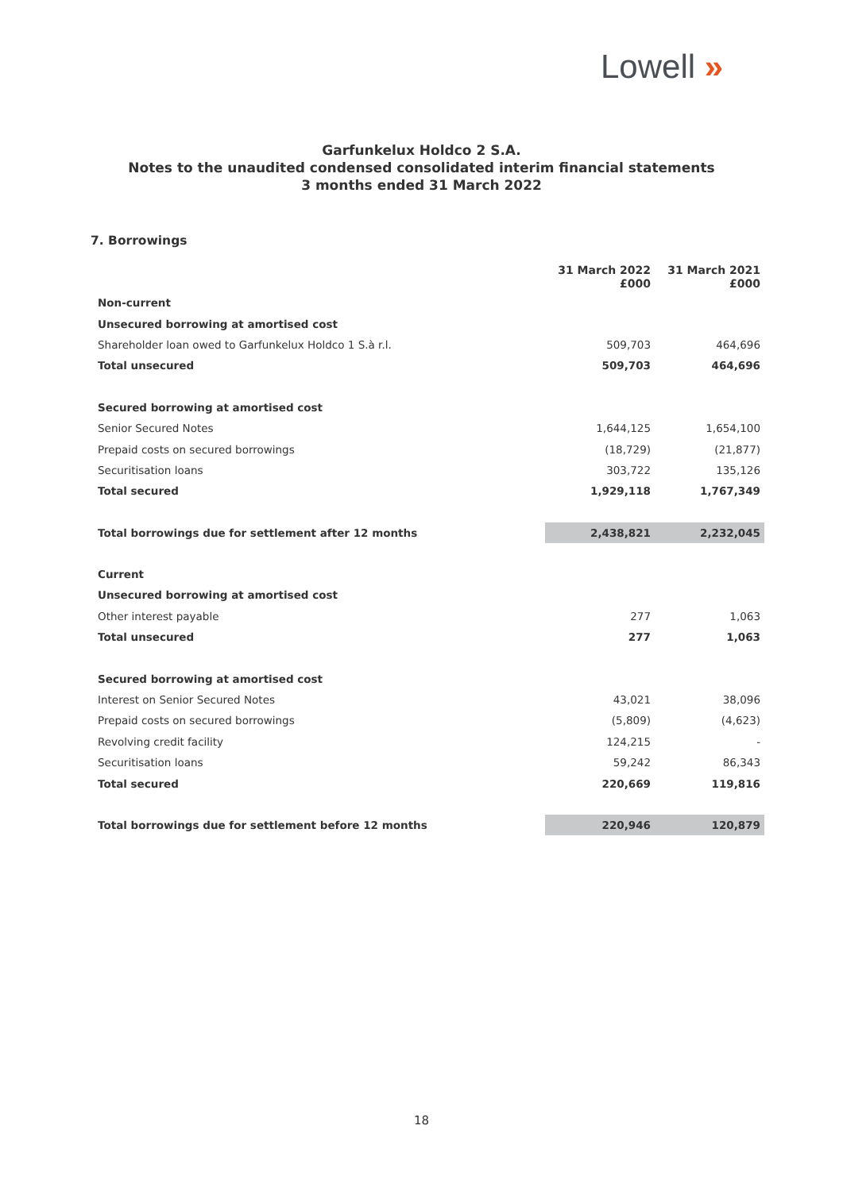Lowell »
Garfunkelux Holdco 2 S.A.
Notes to the unaudited condensed consolidated interim financial statements
3 months ended 31 March 2022
7. Borrowings
| | 31 March 2022 £000 | 31 March 2021 £000 |
| --- | --- | --- |
| Non-current | | |
| Unsecured borrowing at amortised cost | | |
| Shareholder loan owed to Garfunkelux Holdco 1 S.à r.l. | 509,703 | 464,696 |
| Total unsecured | 509,703 | 464,696 |
| Secured borrowing at amortised cost | | |
| Senior Secured Notes | 1,644,125 | 1,654,100 |
| Prepaid costs on secured borrowings | (18,729) | (21,877) |
| Securitisation loans | 303,722 | 135,126 |
| Total secured | 1,929,118 | 1,767,349 |
| Total borrowings due for settlement after 12 months | 2,438,821 | 2,232,045 |
| Current | | |
| Unsecured borrowing at amortised cost | | |
| Other interest payable | 277 | 1,063 |
| Total unsecured | 277 | 1,063 |
| Secured borrowing at amortised cost | | |
| Interest on Senior Secured Notes | 43,021 | 38,096 |
| Prepaid costs on secured borrowings | (5,809) | (4,623) |
| Revolving credit facility | 124,215 | - |
| Securitisation loans | 59,242 | 86,343 |
| Total secured | 220,669 | 119,816 |
| Total borrowings due for settlement before 12 months | 220,946 | 120,879 |
18